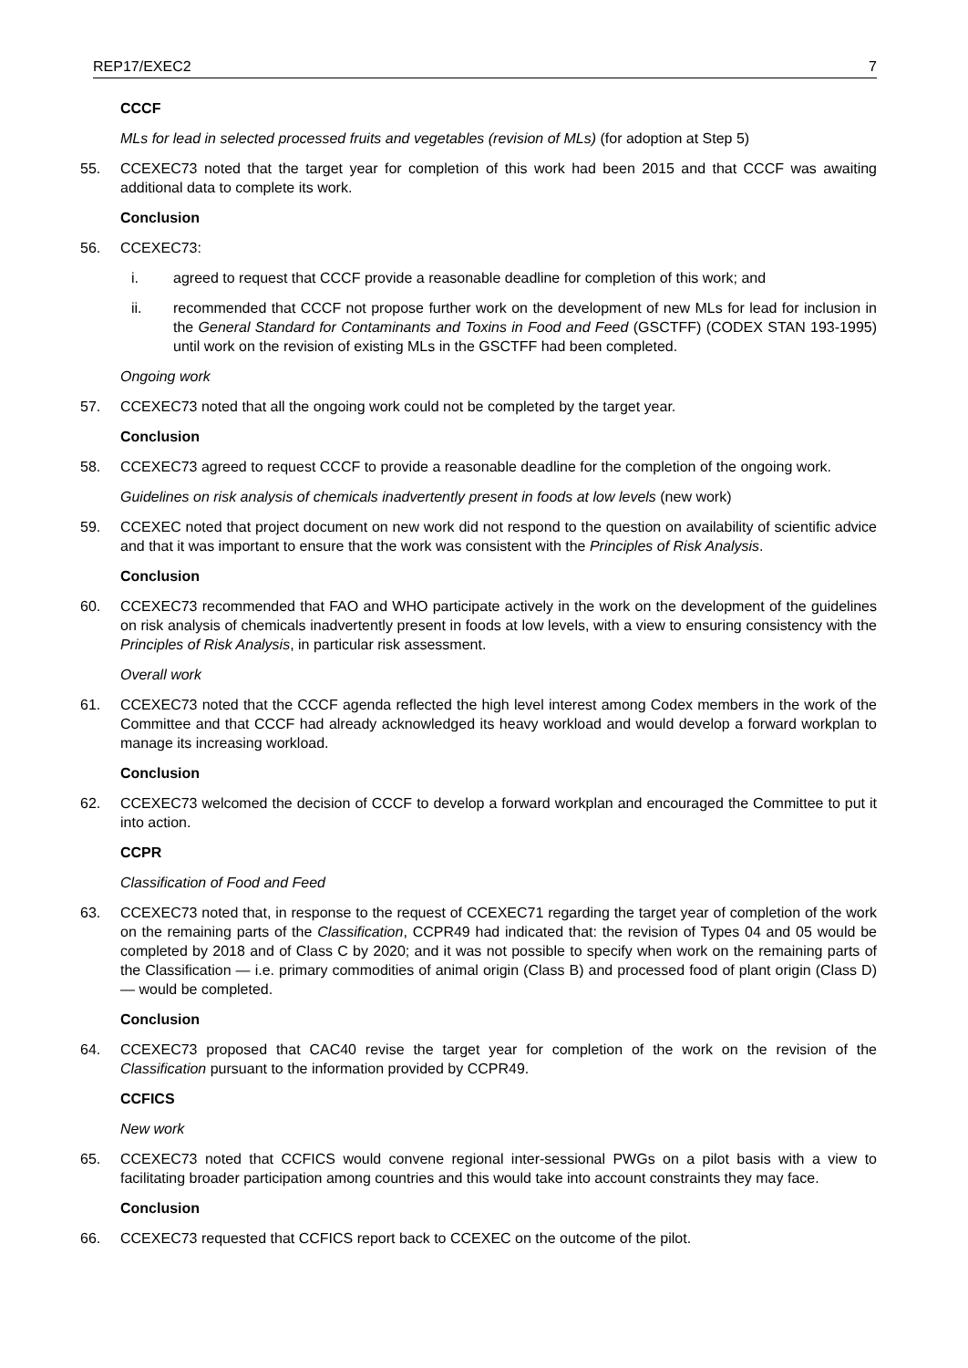REP17/EXEC2 7
CCCF
MLs for lead in selected processed fruits and vegetables (revision of MLs) (for adoption at Step 5)
55. CCEXEC73 noted that the target year for completion of this work had been 2015 and that CCCF was awaiting additional data to complete its work.
Conclusion
56. CCEXEC73:
i. agreed to request that CCCF provide a reasonable deadline for completion of this work; and
ii. recommended that CCCF not propose further work on the development of new MLs for lead for inclusion in the General Standard for Contaminants and Toxins in Food and Feed (GSCTFF) (CODEX STAN 193-1995) until work on the revision of existing MLs in the GSCTFF had been completed.
Ongoing work
57. CCEXEC73 noted that all the ongoing work could not be completed by the target year.
Conclusion
58. CCEXEC73 agreed to request CCCF to provide a reasonable deadline for the completion of the ongoing work.
Guidelines on risk analysis of chemicals inadvertently present in foods at low levels (new work)
59. CCEXEC noted that project document on new work did not respond to the question on availability of scientific advice and that it was important to ensure that the work was consistent with the Principles of Risk Analysis.
Conclusion
60. CCEXEC73 recommended that FAO and WHO participate actively in the work on the development of the guidelines on risk analysis of chemicals inadvertently present in foods at low levels, with a view to ensuring consistency with the Principles of Risk Analysis, in particular risk assessment.
Overall work
61. CCEXEC73 noted that the CCCF agenda reflected the high level interest among Codex members in the work of the Committee and that CCCF had already acknowledged its heavy workload and would develop a forward workplan to manage its increasing workload.
Conclusion
62. CCEXEC73 welcomed the decision of CCCF to develop a forward workplan and encouraged the Committee to put it into action.
CCPR
Classification of Food and Feed
63. CCEXEC73 noted that, in response to the request of CCEXEC71 regarding the target year of completion of the work on the remaining parts of the Classification, CCPR49 had indicated that: the revision of Types 04 and 05 would be completed by 2018 and of Class C by 2020; and it was not possible to specify when work on the remaining parts of the Classification — i.e. primary commodities of animal origin (Class B) and processed food of plant origin (Class D) — would be completed.
Conclusion
64. CCEXEC73 proposed that CAC40 revise the target year for completion of the work on the revision of the Classification pursuant to the information provided by CCPR49.
CCFICS
New work
65. CCEXEC73 noted that CCFICS would convene regional inter-sessional PWGs on a pilot basis with a view to facilitating broader participation among countries and this would take into account constraints they may face.
Conclusion
66. CCEXEC73 requested that CCFICS report back to CCEXEC on the outcome of the pilot.